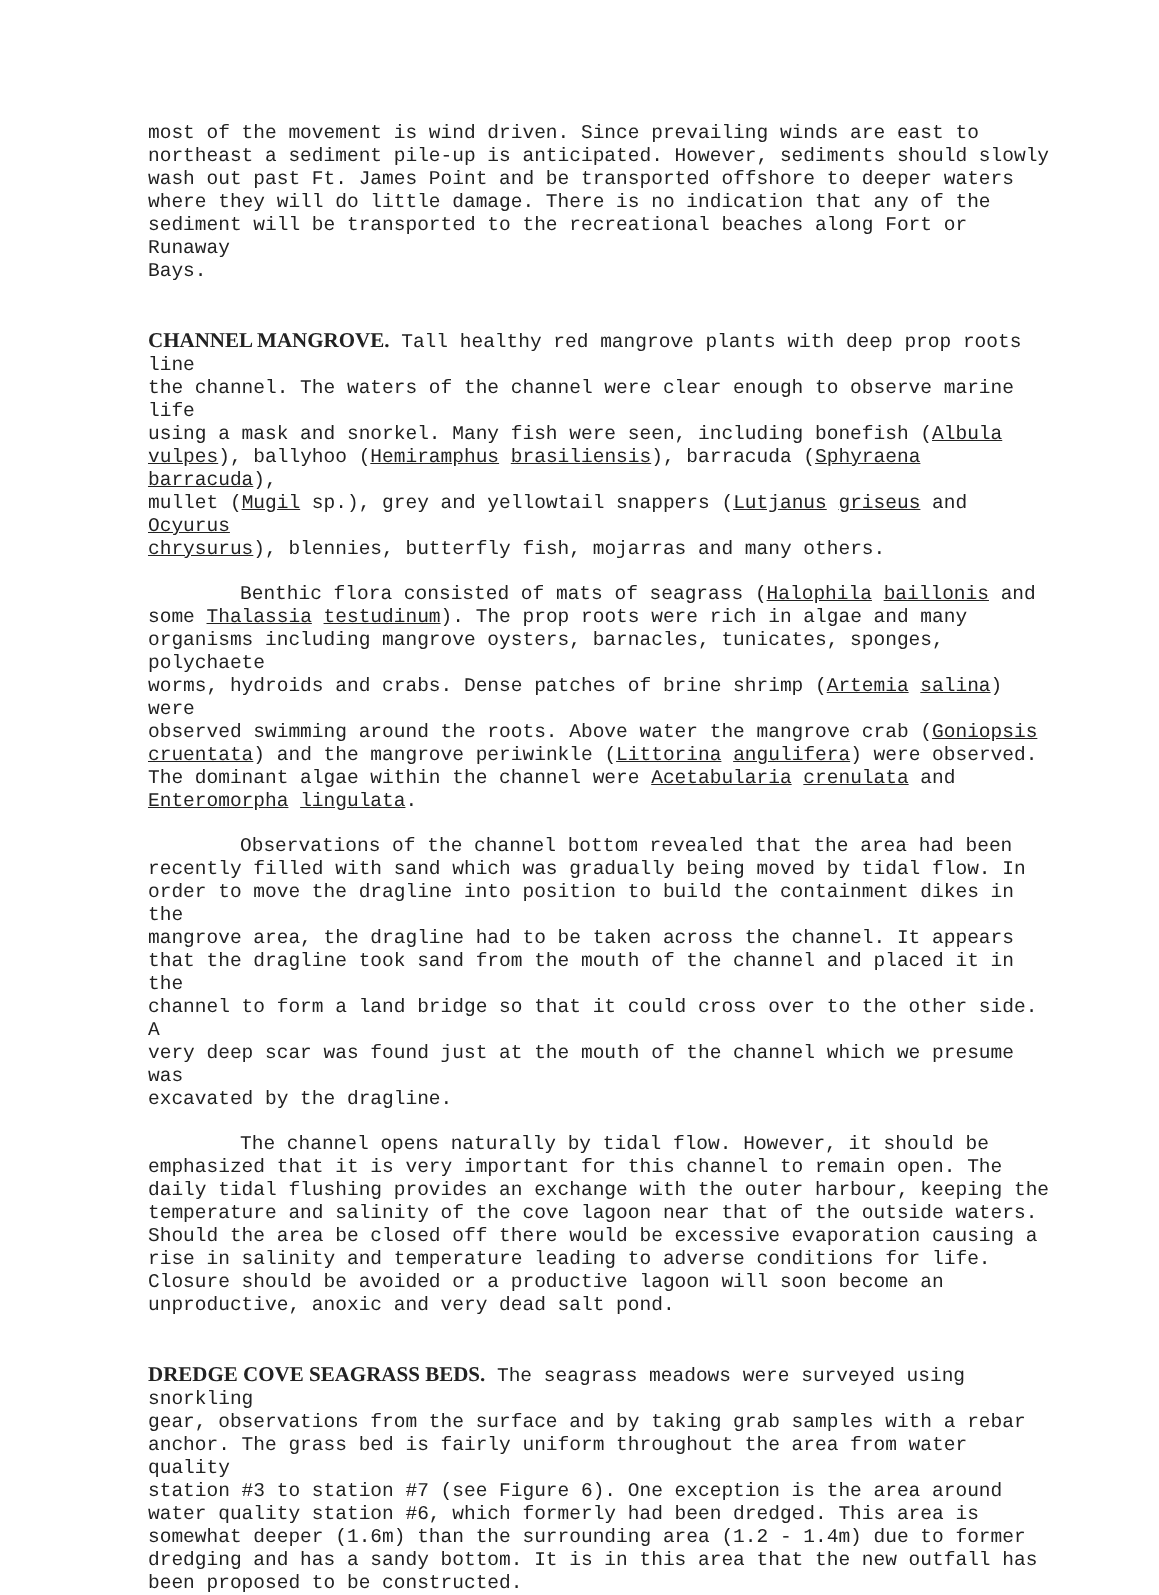most of the movement is wind driven. Since prevailing winds are east to northeast a sediment pile-up is anticipated. However, sediments should slowly wash out past Ft. James Point and be transported offshore to deeper waters where they will do little damage. There is no indication that any of the sediment will be transported to the recreational beaches along Fort or Runaway Bays.
CHANNEL MANGROVE. Tall healthy red mangrove plants with deep prop roots line the channel. The waters of the channel were clear enough to observe marine life using a mask and snorkel. Many fish were seen, including bonefish (Albula vulpes), ballyhoo (Hemiramphus brasiliensis), barracuda (Sphyraena barracuda), mullet (Mugil sp.), grey and yellowtail snappers (Lutjanus griseus and Ocyurus chrysurus), blennies, butterfly fish, mojarras and many others.
Benthic flora consisted of mats of seagrass (Halophila baillonis and some Thalassia testudinum). The prop roots were rich in algae and many organisms including mangrove oysters, barnacles, tunicates, sponges, polychaete worms, hydroids and crabs. Dense patches of brine shrimp (Artemia salina) were observed swimming around the roots. Above water the mangrove crab (Goniopsis cruentata) and the mangrove periwinkle (Littorina angulifera) were observed. The dominant algae within the channel were Acetabularia crenulata and Enteromorpha lingulata.
Observations of the channel bottom revealed that the area had been recently filled with sand which was gradually being moved by tidal flow. In order to move the dragline into position to build the containment dikes in the mangrove area, the dragline had to be taken across the channel. It appears that the dragline took sand from the mouth of the channel and placed it in the channel to form a land bridge so that it could cross over to the other side. A very deep scar was found just at the mouth of the channel which we presume was excavated by the dragline.
The channel opens naturally by tidal flow. However, it should be emphasized that it is very important for this channel to remain open. The daily tidal flushing provides an exchange with the outer harbour, keeping the temperature and salinity of the cove lagoon near that of the outside waters. Should the area be closed off there would be excessive evaporation causing a rise in salinity and temperature leading to adverse conditions for life. Closure should be avoided or a productive lagoon will soon become an unproductive, anoxic and very dead salt pond.
DREDGE COVE SEAGRASS BEDS. The seagrass meadows were surveyed using snorkling gear, observations from the surface and by taking grab samples with a rebar anchor. The grass bed is fairly uniform throughout the area from water quality station #3 to station #7 (see Figure 6). One exception is the area around water quality station #6, which formerly had been dredged. This area is somewhat deeper (1.6m) than the surrounding area (1.2 - 1.4m) due to former dredging and has a sandy bottom. It is in this area that the new outfall has been proposed to be constructed.